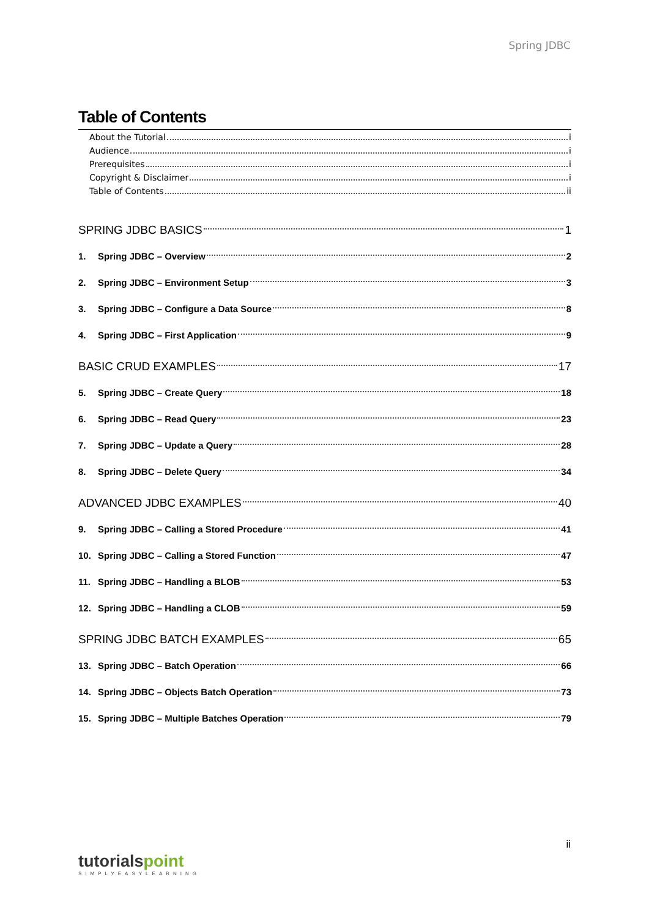Spring JDBC
Table of Contents
About the Tutorial i
Audience i
Prerequisites i
Copyright & Disclaimer i
Table of Contents ii
SPRING JDBC BASICS 1
1. Spring JDBC – Overview 2
2. Spring JDBC – Environment Setup 3
3. Spring JDBC – Configure a Data Source 8
4. Spring JDBC – First Application 9
BASIC CRUD EXAMPLES 17
5. Spring JDBC – Create Query 18
6. Spring JDBC – Read Query 23
7. Spring JDBC – Update a Query 28
8. Spring JDBC – Delete Query 34
ADVANCED JDBC EXAMPLES 40
9. Spring JDBC – Calling a Stored Procedure 41
10. Spring JDBC – Calling a Stored Function 47
11. Spring JDBC – Handling a BLOB 53
12. Spring JDBC – Handling a CLOB 59
SPRING JDBC BATCH EXAMPLES 65
13. Spring JDBC – Batch Operation 66
14. Spring JDBC – Objects Batch Operation 73
15. Spring JDBC – Multiple Batches Operation 79
ii
tutorials point
SIMPLYEASYLEARNING